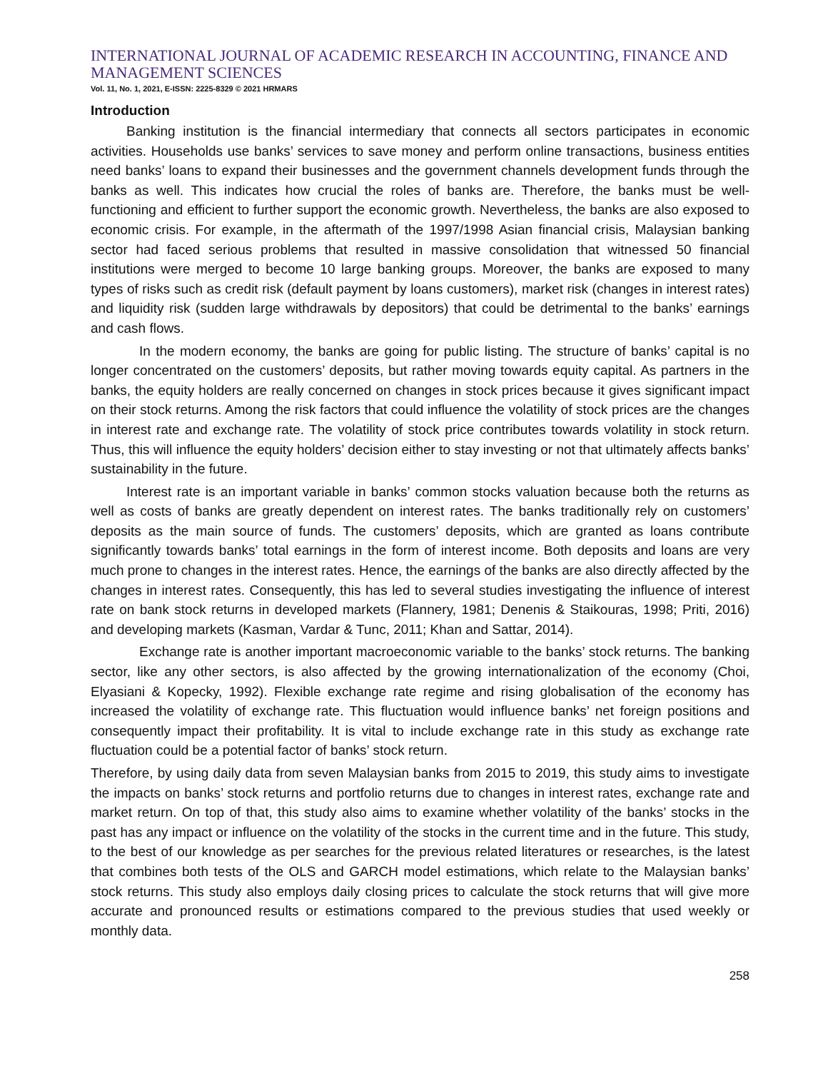INTERNATIONAL JOURNAL OF ACADEMIC RESEARCH IN ACCOUNTING, FINANCE AND MANAGEMENT SCIENCES
Vol. 11, No. 1, 2021, E-ISSN: 2225-8329 © 2021 HRMARS
Introduction
Banking institution is the financial intermediary that connects all sectors participates in economic activities. Households use banks’ services to save money and perform online transactions, business entities need banks’ loans to expand their businesses and the government channels development funds through the banks as well. This indicates how crucial the roles of banks are. Therefore, the banks must be well-functioning and efficient to further support the economic growth. Nevertheless, the banks are also exposed to economic crisis. For example, in the aftermath of the 1997/1998 Asian financial crisis, Malaysian banking sector had faced serious problems that resulted in massive consolidation that witnessed 50 financial institutions were merged to become 10 large banking groups. Moreover, the banks are exposed to many types of risks such as credit risk (default payment by loans customers), market risk (changes in interest rates) and liquidity risk (sudden large withdrawals by depositors) that could be detrimental to the banks’ earnings and cash flows.
In the modern economy, the banks are going for public listing. The structure of banks’ capital is no longer concentrated on the customers’ deposits, but rather moving towards equity capital. As partners in the banks, the equity holders are really concerned on changes in stock prices because it gives significant impact on their stock returns. Among the risk factors that could influence the volatility of stock prices are the changes in interest rate and exchange rate. The volatility of stock price contributes towards volatility in stock return. Thus, this will influence the equity holders’ decision either to stay investing or not that ultimately affects banks’ sustainability in the future.
Interest rate is an important variable in banks’ common stocks valuation because both the returns as well as costs of banks are greatly dependent on interest rates. The banks traditionally rely on customers’ deposits as the main source of funds. The customers’ deposits, which are granted as loans contribute significantly towards banks’ total earnings in the form of interest income. Both deposits and loans are very much prone to changes in the interest rates. Hence, the earnings of the banks are also directly affected by the changes in interest rates. Consequently, this has led to several studies investigating the influence of interest rate on bank stock returns in developed markets (Flannery, 1981; Denenis & Staikouras, 1998; Priti, 2016) and developing markets (Kasman, Vardar & Tunc, 2011; Khan and Sattar, 2014).
Exchange rate is another important macroeconomic variable to the banks’ stock returns. The banking sector, like any other sectors, is also affected by the growing internationalization of the economy (Choi, Elyasiani & Kopecky, 1992). Flexible exchange rate regime and rising globalisation of the economy has increased the volatility of exchange rate. This fluctuation would influence banks’ net foreign positions and consequently impact their profitability. It is vital to include exchange rate in this study as exchange rate fluctuation could be a potential factor of banks’ stock return.
Therefore, by using daily data from seven Malaysian banks from 2015 to 2019, this study aims to investigate the impacts on banks’ stock returns and portfolio returns due to changes in interest rates, exchange rate and market return. On top of that, this study also aims to examine whether volatility of the banks’ stocks in the past has any impact or influence on the volatility of the stocks in the current time and in the future. This study, to the best of our knowledge as per searches for the previous related literatures or researches, is the latest that combines both tests of the OLS and GARCH model estimations, which relate to the Malaysian banks’ stock returns. This study also employs daily closing prices to calculate the stock returns that will give more accurate and pronounced results or estimations compared to the previous studies that used weekly or monthly data.
258